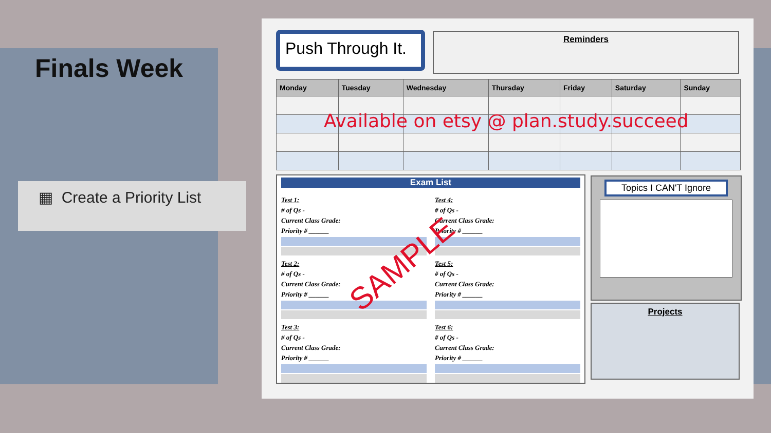Finals Week
▦ Create a Priority List
Push Through It.
Reminders
| Monday | Tuesday | Wednesday | Thursday | Friday | Saturday | Sunday |
| --- | --- | --- | --- | --- | --- | --- |
Exam List
Test 1:
# of Qs -
Current Class Grade:
Priority # ______
Test 2:
# of Qs -
Current Class Grade:
Priority # ______
Test 3:
# of Qs -
Current Class Grade:
Priority # ______
Test 4:
# of Qs -
Current Class Grade:
Priority # ______
Test 5:
# of Qs -
Current Class Grade:
Priority # ______
Test 6:
# of Qs -
Current Class Grade:
Priority # ______
Topics I CAN'T Ignore
Projects
Available on etsy @ plan.study.succeed
SAMPLE